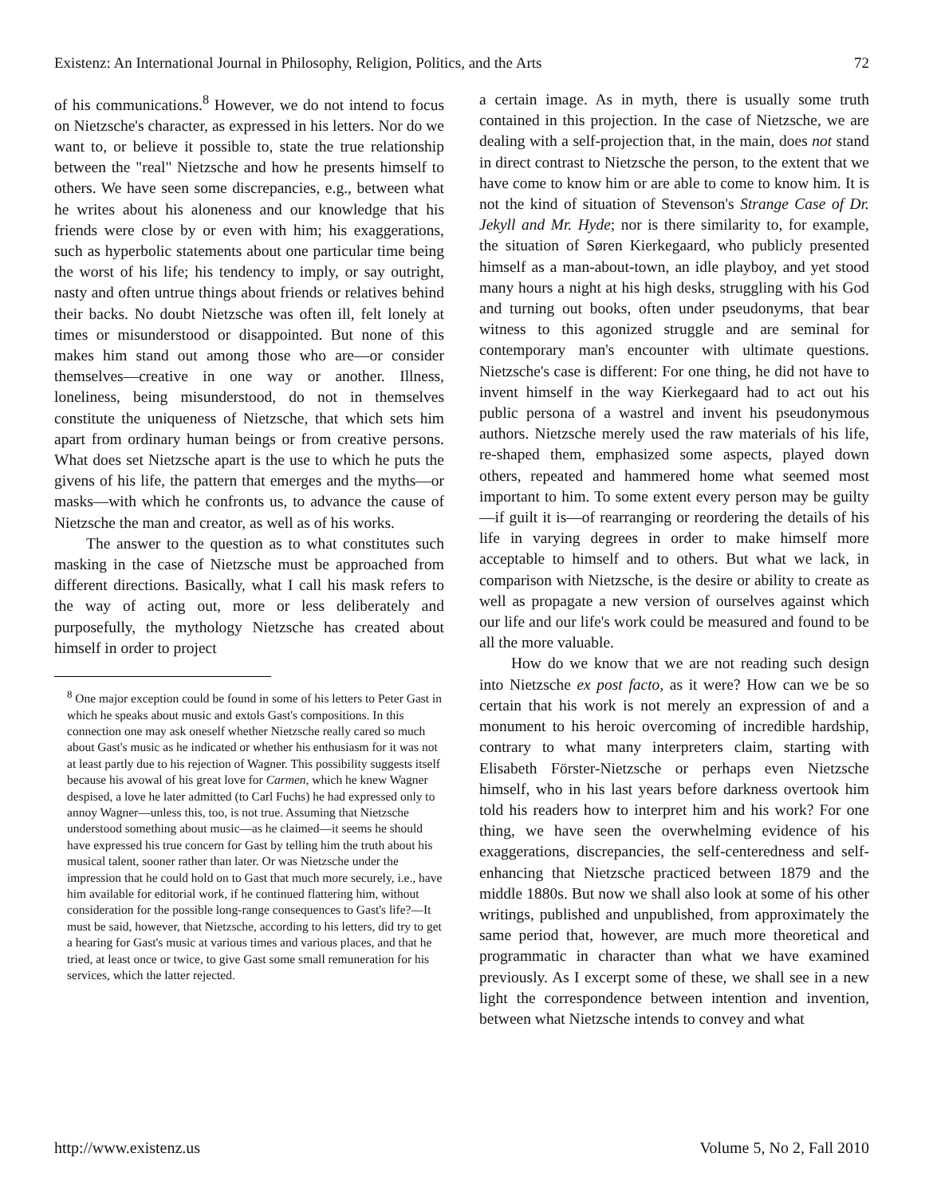Existenz: An International Journal in Philosophy, Religion, Politics, and the Arts 72
of his communications.<sup>8</sup> However, we do not intend to focus on Nietzsche's character, as expressed in his letters. Nor do we want to, or believe it possible to, state the true relationship between the "real" Nietzsche and how he presents himself to others. We have seen some discrepancies, e.g., between what he writes about his aloneness and our knowledge that his friends were close by or even with him; his exaggerations, such as hyperbolic statements about one particular time being the worst of his life; his tendency to imply, or say outright, nasty and often untrue things about friends or relatives behind their backs. No doubt Nietzsche was often ill, felt lonely at times or misunderstood or disappointed. But none of this makes him stand out among those who are—or consider themselves—creative in one way or another. Illness, loneliness, being misunderstood, do not in themselves constitute the uniqueness of Nietzsche, that which sets him apart from ordinary human beings or from creative persons. What does set Nietzsche apart is the use to which he puts the givens of his life, the pattern that emerges and the myths—or masks—with which he confronts us, to advance the cause of Nietzsche the man and creator, as well as of his works.
The answer to the question as to what constitutes such masking in the case of Nietzsche must be approached from different directions. Basically, what I call his mask refers to the way of acting out, more or less deliberately and purposefully, the mythology Nietzsche has created about himself in order to project
<sup>8</sup> One major exception could be found in some of his letters to Peter Gast in which he speaks about music and extols Gast's compositions. In this connection one may ask oneself whether Nietzsche really cared so much about Gast's music as he indicated or whether his enthusiasm for it was not at least partly due to his rejection of Wagner. This possibility suggests itself because his avowal of his great love for Carmen, which he knew Wagner despised, a love he later admitted (to Carl Fuchs) he had expressed only to annoy Wagner—unless this, too, is not true. Assuming that Nietzsche understood something about music—as he claimed—it seems he should have expressed his true concern for Gast by telling him the truth about his musical talent, sooner rather than later. Or was Nietzsche under the impression that he could hold on to Gast that much more securely, i.e., have him available for editorial work, if he continued flattering him, without consideration for the possible long-range consequences to Gast's life?—It must be said, however, that Nietzsche, according to his letters, did try to get a hearing for Gast's music at various times and various places, and that he tried, at least once or twice, to give Gast some small remuneration for his services, which the latter rejected.
a certain image. As in myth, there is usually some truth contained in this projection. In the case of Nietzsche, we are dealing with a self-projection that, in the main, does not stand in direct contrast to Nietzsche the person, to the extent that we have come to know him or are able to come to know him. It is not the kind of situation of Stevenson's Strange Case of Dr. Jekyll and Mr. Hyde; nor is there similarity to, for example, the situation of Søren Kierkegaard, who publicly presented himself as a man-about-town, an idle playboy, and yet stood many hours a night at his high desks, struggling with his God and turning out books, often under pseudonyms, that bear witness to this agonized struggle and are seminal for contemporary man's encounter with ultimate questions. Nietzsche's case is different: For one thing, he did not have to invent himself in the way Kierkegaard had to act out his public persona of a wastrel and invent his pseudonymous authors. Nietzsche merely used the raw materials of his life, re-shaped them, emphasized some aspects, played down others, repeated and hammered home what seemed most important to him. To some extent every person may be guilty—if guilt it is—of rearranging or reordering the details of his life in varying degrees in order to make himself more acceptable to himself and to others. But what we lack, in comparison with Nietzsche, is the desire or ability to create as well as propagate a new version of ourselves against which our life and our life's work could be measured and found to be all the more valuable.
How do we know that we are not reading such design into Nietzsche ex post facto, as it were? How can we be so certain that his work is not merely an expression of and a monument to his heroic overcoming of incredible hardship, contrary to what many interpreters claim, starting with Elisabeth Förster-Nietzsche or perhaps even Nietzsche himself, who in his last years before darkness overtook him told his readers how to interpret him and his work? For one thing, we have seen the overwhelming evidence of his exaggerations, discrepancies, the self-centeredness and self-enhancing that Nietzsche practiced between 1879 and the middle 1880s. But now we shall also look at some of his other writings, published and unpublished, from approximately the same period that, however, are much more theoretical and programmatic in character than what we have examined previously. As I excerpt some of these, we shall see in a new light the correspondence between intention and invention, between what Nietzsche intends to convey and what
http://www.existenz.us Volume 5, No 2, Fall 2010